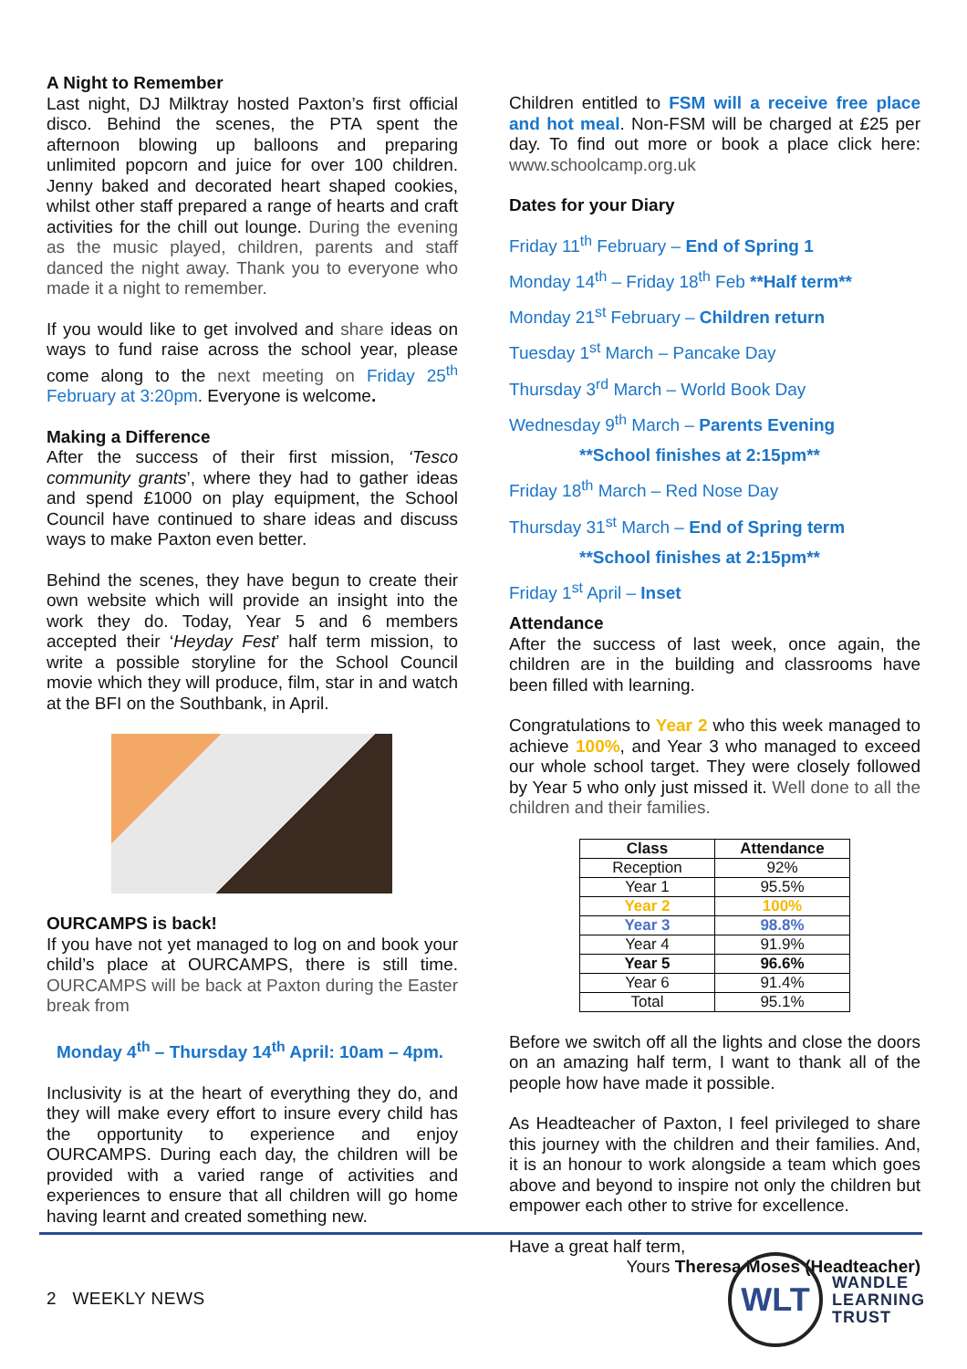A Night to Remember
Last night, DJ Milktray hosted Paxton’s first official disco. Behind the scenes, the PTA spent the afternoon blowing up balloons and preparing unlimited popcorn and juice for over 100 children. Jenny baked and decorated heart shaped cookies, whilst other staff prepared a range of hearts and craft activities for the chill out lounge. During the evening as the music played, children, parents and staff danced the night away. Thank you to everyone who made it a night to remember.
If you would like to get involved and share ideas on ways to fund raise across the school year, please come along to the next meeting on Friday 25<sup>th</sup> February at 3:20pm. Everyone is welcome.
Making a Difference
After the success of their first mission, ‘Tesco community grants’, where they had to gather ideas and spend £1000 on play equipment, the School Council have continued to share ideas and discuss ways to make Paxton even better.
Behind the scenes, they have begun to create their own website which will provide an insight into the work they do. Today, Year 5 and 6 members accepted their ‘Heyday Fest’ half term mission, to write a possible storyline for the School Council movie which they will produce, film, star in and watch at the BFI on the Southbank, in April.
OURCAMPS is back!
If you have not yet managed to log on and book your child’s place at OURCAMPS, there is still time. OURCAMPS will be back at Paxton during the Easter break from
Monday 4<sup>th</sup> – Thursday 14<sup>th</sup> April: 10am – 4pm.
Inclusivity is at the heart of everything they do, and they will make every effort to insure every child has the opportunity to experience and enjoy OURCAMPS. During each day, the children will be provided with a varied range of activities and experiences to ensure that all children will go home having learnt and created something new.
Children entitled to FSM will a receive free place and hot meal. Non-FSM will be charged at £25 per day. To find out more or book a place click here: www.schoolcamp.org.uk
Dates for your Diary
Friday 11<sup>th</sup> February – End of Spring 1
Monday 14<sup>th</sup> – Friday 18<sup>th</sup> Feb **Half term**
Monday 21<sup>st</sup> February – Children return
Tuesday 1<sup>st</sup> March – Pancake Day
Thursday 3<sup>rd</sup> March – World Book Day
Wednesday 9<sup>th</sup> March – Parents Evening
**School finishes at 2:15pm**
Friday 18<sup>th</sup> March – Red Nose Day
Thursday 31<sup>st</sup> March – End of Spring term
**School finishes at 2:15pm**
Friday 1<sup>st</sup> April – Inset
Attendance
After the success of last week, once again, the children are in the building and classrooms have been filled with learning.
Congratulations to Year 2 who this week managed to achieve 100%, and Year 3 who managed to exceed our whole school target. They were closely followed by Year 5 who only just missed it. Well done to all the children and their families.
| Class | Attendance |
| --- | --- |
| Reception | 92% |
| Year 1 | 95.5% |
| Year 2 | 100% |
| Year 3 | 98.8% |
| Year 4 | 91.9% |
| Year 5 | 96.6% |
| Year 6 | 91.4% |
| Total | 95.1% |
Before we switch off all the lights and close the doors on an amazing half term, I want to thank all of the people how have made it possible.
As Headteacher of Paxton, I feel privileged to share this journey with the children and their families. And, it is an honour to work alongside a team which goes above and beyond to inspire not only the children but empower each other to strive for excellence.
Have a great half term,
Yours Theresa Moses (Headteacher)
2 WEEKLY NEWS
WLT
WANDLE
LEARNING
TRUST